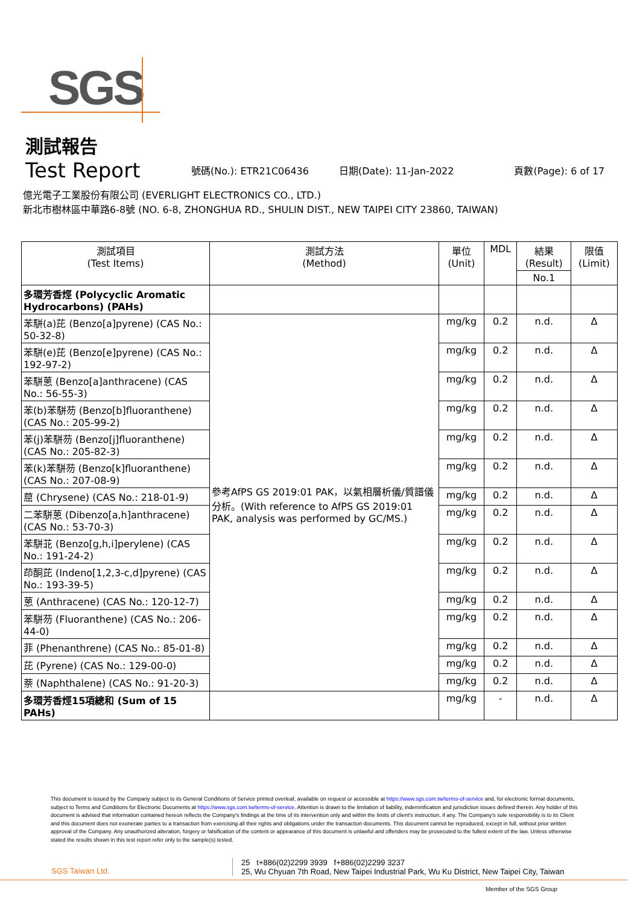SGS
測試報告
Test Report
號碼(No.): ETR21C06436 日期(Date): 11-Jan-2022 頁數(Page): 6 of 17
億光電子工業股份有限公司 (EVERLIGHT ELECTRONICS CO., LTD.)
新北市樹林區中華路6-8號 (NO. 6-8, ZHONGHUA RD., SHULIN DIST., NEW TAIPEI CITY 23860, TAIWAN)
| 測試項目 (Test Items) | 測試方法 (Method) | 單位 (Unit) | MDL | 結果 (Result) | 限值 (Limit) |
| --- | --- | --- | --- | --- | --- |
| | | | | No.1 | |
| 多環芳香烴 (Polycyclic Aromatic Hydrocarbons) (PAHs) | | | | | |
| 苯駢(a)芘 (Benzo[a]pyrene) (CAS No.: 50-32-8) | 參考AfPS GS 2019:01 PAK，以氣相層析儀/質譜儀分析。(With reference to AfPS GS 2019:01 PAK, analysis was performed by GC/MS.) | mg/kg | 0.2 | n.d. | Δ |
| 苯駢(e)芘 (Benzo[e]pyrene) (CAS No.: 192-97-2) | | mg/kg | 0.2 | n.d. | Δ |
| 苯駢蒽 (Benzo[a]anthracene) (CAS No.: 56-55-3) | | mg/kg | 0.2 | n.d. | Δ |
| 苯(b)苯駢芴 (Benzo[b]fluoranthene) (CAS No.: 205-99-2) | | mg/kg | 0.2 | n.d. | Δ |
| 苯(j)苯駢芴 (Benzo[j]fluoranthene) (CAS No.: 205-82-3) | | mg/kg | 0.2 | n.d. | Δ |
| 苯(k)苯駢芴 (Benzo[k]fluoranthene) (CAS No.: 207-08-9) | | mg/kg | 0.2 | n.d. | Δ |
| 䓛 (Chrysene) (CAS No.: 218-01-9) | | mg/kg | 0.2 | n.d. | Δ |
| 二苯駢蒽 (Dibenzo[a,h]anthracene) (CAS No.: 53-70-3) | | mg/kg | 0.2 | n.d. | Δ |
| 苯駢苝 (Benzo[g,h,i]perylene) (CAS No.: 191-24-2) | | mg/kg | 0.2 | n.d. | Δ |
| 茚酮芘 (Indeno[1,2,3-c,d]pyrene) (CAS No.: 193-39-5) | | mg/kg | 0.2 | n.d. | Δ |
| 蒽 (Anthracene) (CAS No.: 120-12-7) | | mg/kg | 0.2 | n.d. | Δ |
| 苯駢芴 (Fluoranthene) (CAS No.: 206-44-0) | | mg/kg | 0.2 | n.d. | Δ |
| 菲 (Phenanthrene) (CAS No.: 85-01-8) | | mg/kg | 0.2 | n.d. | Δ |
| 芘 (Pyrene) (CAS No.: 129-00-0) | | mg/kg | 0.2 | n.d. | Δ |
| 萘 (Naphthalene) (CAS No.: 91-20-3) | | mg/kg | 0.2 | n.d. | Δ |
| 多環芳香烴15項總和 (Sum of 15 PAHs) | | mg/kg | - | n.d. | Δ |
This document is issued by the Company subject to its General Conditions of Service printed overleaf, available on request or accessible at https://www.sgs.com.tw/terms-of-service and, for electronic format documents, subject to Terms and Conditions for Electronic Documents at https://www.sgs.com.tw/terms-of-service. Attention is drawn to the limitation of liability, indemnification and jurisdiction issues defined therein. Any holder of this document is advised that information contained hereon reflects the Company's findings at the time of its intervention only and within the limits of client's instruction, if any. The Company's sole responsibility is to its Client and this document does not exonerate parties to a transaction from exercising all their rights and obligations under the transaction documents. This document cannot be reproduced, except in full, without prior written approval of the Company. Any unauthorized alteration, forgery or falsification of the content or appearance of this document is unlawful and offenders may be prosecuted to the fullest extent of the law. Unless otherwise stated the results shown in this test report refer only to the sample(s) tested.
SGS Taiwan Ltd.
25 t+886(02)2299 3939 f+886(02)2299 3237
25, Wu Chyuan 7th Road, New Taipei Industrial Park, Wu Ku District, New Taipei City, Taiwan
Member of the SGS Group